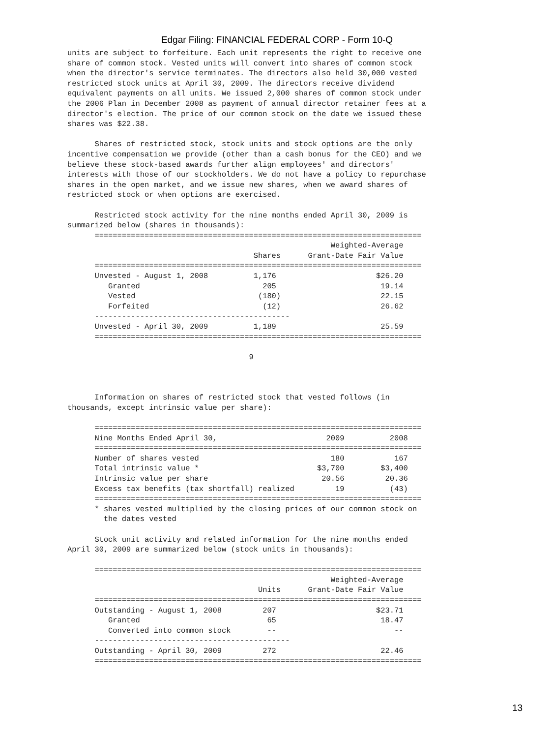Edgar Filing: FINANCIAL FEDERAL CORP - Form 10-Q
units are subject to forfeiture. Each unit represents the right to receive one
share of common stock. Vested units will convert into shares of common stock
when the director's service terminates. The directors also held 30,000 vested
restricted stock units at April 30, 2009. The directors receive dividend
equivalent payments on all units. We issued 2,000 shares of common stock under
the 2006 Plan in December 2008 as payment of annual director retainer fees at a
director's election. The price of our common stock on the date we issued these
shares was $22.38.

      Shares of restricted stock, stock units and stock options are the only
incentive compensation we provide (other than a cash bonus for the CEO) and we
believe these stock-based awards further align employees' and directors'
interests with those of our stockholders. We do not have a policy to repurchase
shares in the open market, and we issue new shares, when we award shares of
restricted stock or when options are exercised.

      Restricted stock activity for the nine months ended April 30, 2009 is
summarized below (shares in thousands):
      ========================================================================
                                                          Weighted-Average
                                         Shares      Grant-Date Fair Value
      ========================================================================
      Unvested - August 1, 2008          1,176                      $26.20
         Granted                           205                       19.14
         Vested                           (180)                      22.15
         Forfeited                         (12)                      26.62
      -------------------------------------------
      Unvested - April 30, 2009          1,189                       25.59
      ========================================================================

                                        9



      Information on shares of restricted stock that vested follows (in
thousands, except intrinsic value per share):

      ========================================================================
      Nine Months Ended April 30,                        2009          2008
      ========================================================================
      Number of shares vested                             180           167
      Total intrinsic value *                          $3,700        $3,400
      Intrinsic value per share                         20.56         20.36
      Excess tax benefits (tax shortfall) realized         19          (43)
      ========================================================================
      * shares vested multiplied by the closing prices of our common stock on
        the dates vested

      Stock unit activity and related information for the nine months ended
April 30, 2009 are summarized below (stock units in thousands):

      ========================================================================
                                                          Weighted-Average
                                          Units      Grant-Date Fair Value
      ========================================================================
      Outstanding - August 1, 2008         207                      $23.71
         Granted                            65                       18.47
         Converted into common stock        --                          --
      -------------------------------------------
      Outstanding - April 30, 2009         272                       22.46
      ========================================================================
13